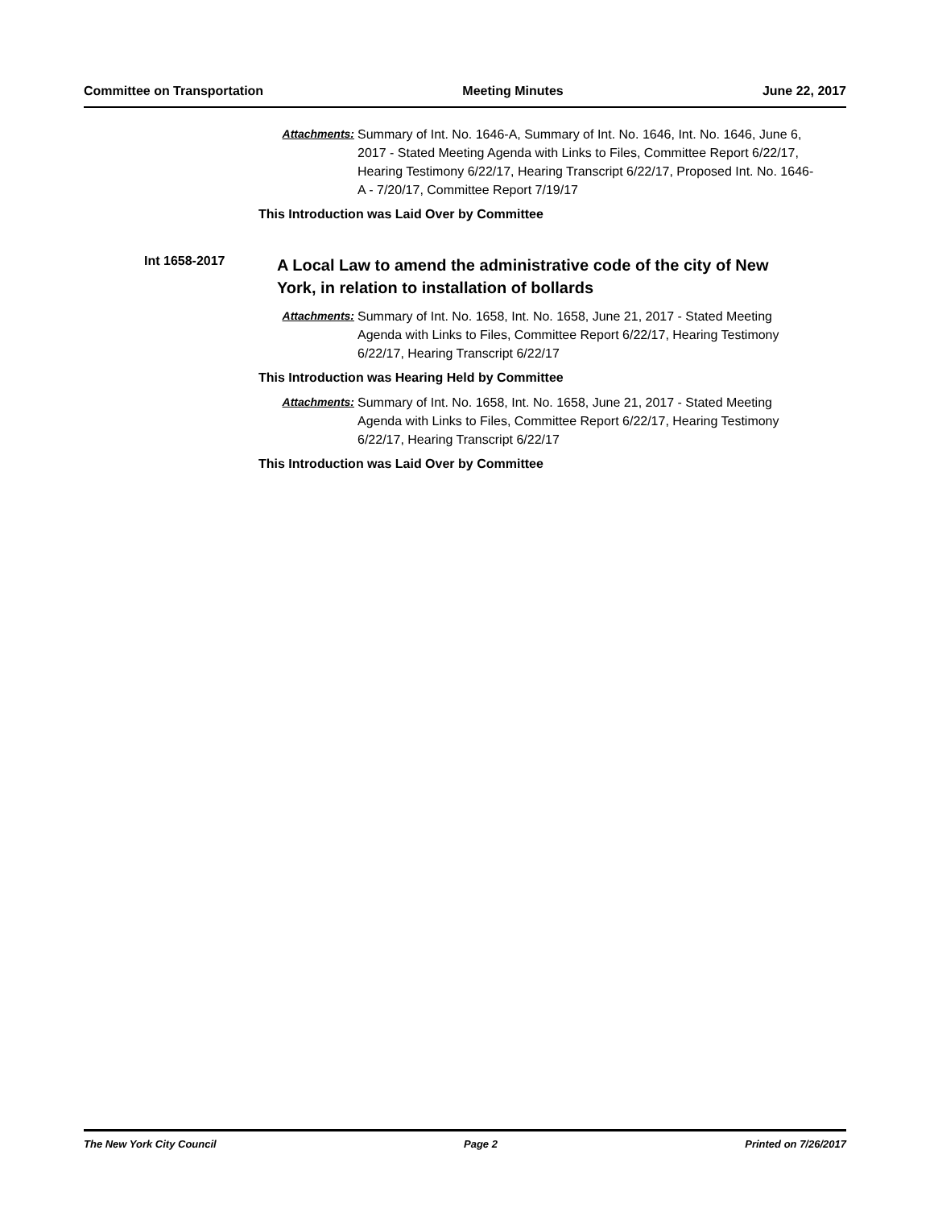Committee on Transportation Meeting Minutes June 22, 2017
Attachments: Summary of Int. No. 1646-A, Summary of Int. No. 1646, Int. No. 1646, June 6, 2017 - Stated Meeting Agenda with Links to Files, Committee Report 6/22/17, Hearing Testimony 6/22/17, Hearing Transcript 6/22/17, Proposed Int. No. 1646-A - 7/20/17, Committee Report 7/19/17
This Introduction was Laid Over by Committee
Int 1658-2017
A Local Law to amend the administrative code of the city of New York, in relation to installation of bollards
Attachments: Summary of Int. No. 1658, Int. No. 1658, June 21, 2017 - Stated Meeting Agenda with Links to Files, Committee Report 6/22/17, Hearing Testimony 6/22/17, Hearing Transcript 6/22/17
This Introduction was Hearing Held by Committee
Attachments: Summary of Int. No. 1658, Int. No. 1658, June 21, 2017 - Stated Meeting Agenda with Links to Files, Committee Report 6/22/17, Hearing Testimony 6/22/17, Hearing Transcript 6/22/17
This Introduction was Laid Over by Committee
The New York City Council Page 2 Printed on 7/26/2017